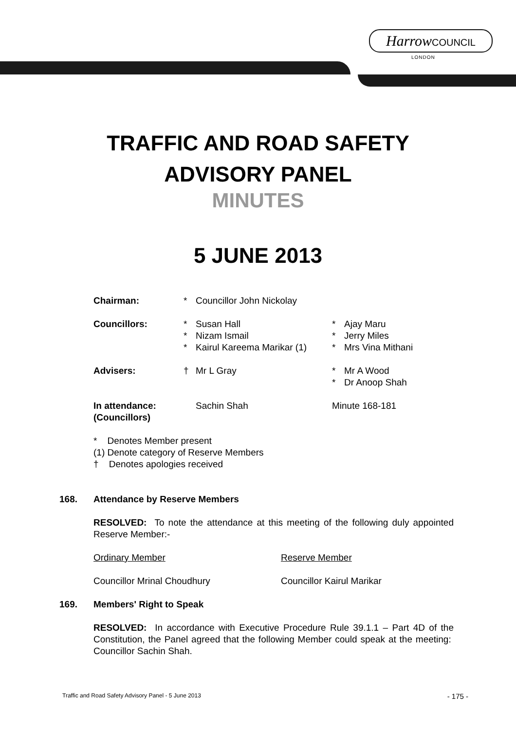Harrow COUNCIL
LONDON
TRAFFIC AND ROAD SAFETY
ADVISORY PANEL
MINUTES
5 JUNE 2013
| Chairman: | * | Councillor John Nickolay | | |
| Councillors: | * * * | Susan Hall Nizam Ismail Kairul Kareema Marikar (1) | * * * | Ajay Maru Jerry Miles Mrs Vina Mithani |
| Advisers: | † | Mr L Gray | * * | Mr A Wood Dr Anoop Shah |
| In attendance: (Councillors) | | Sachin Shah | Minute 168-181 | |
* Denotes Member present
(1) Denote category of Reserve Members
† Denotes apologies received
168. Attendance by Reserve Members
RESOLVED: To note the attendance at this meeting of the following duly appointed Reserve Member:-
| Ordinary Member | Reserve Member |
| Councillor Mrinal Choudhury | Councillor Kairul Marikar |
169. Members' Right to Speak
RESOLVED: In accordance with Executive Procedure Rule 39.1.1 – Part 4D of the Constitution, the Panel agreed that the following Member could speak at the meeting: Councillor Sachin Shah.
Traffic and Road Safety Advisory Panel - 5 June 2013 - 175 -